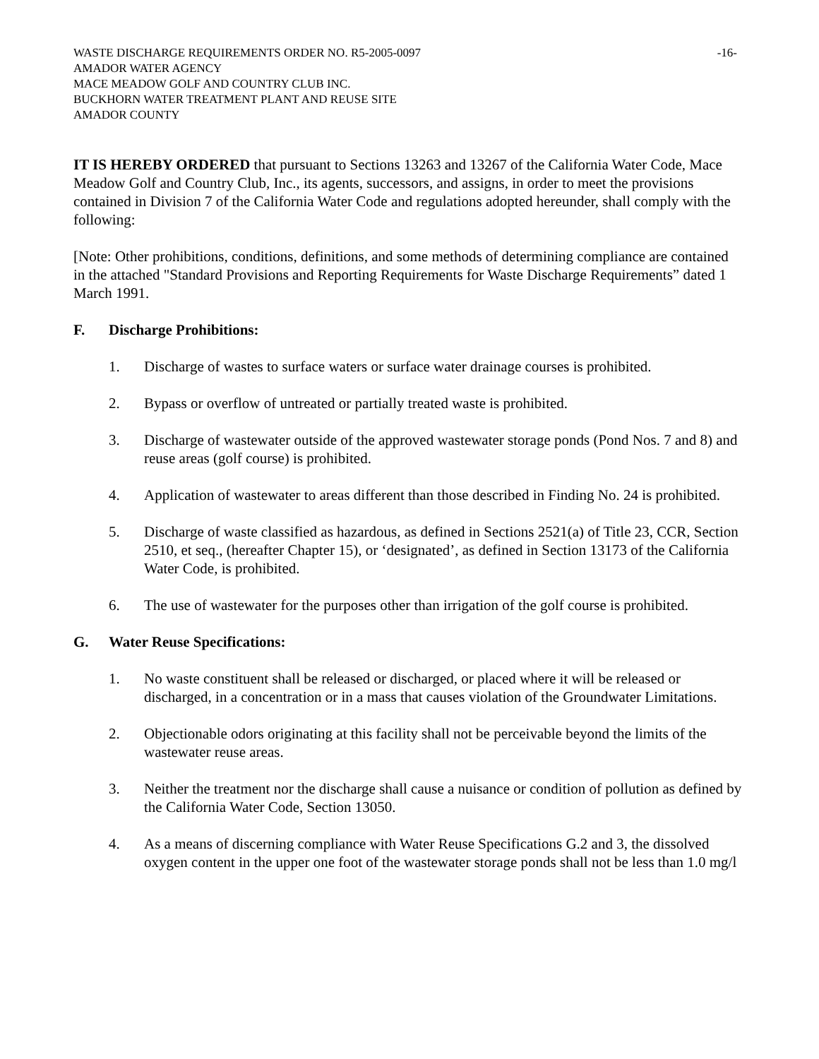WASTE DISCHARGE REQUIREMENTS ORDER NO. R5-2005-0097 -16-
AMADOR WATER AGENCY
MACE MEADOW GOLF AND COUNTRY CLUB INC.
BUCKHORN WATER TREATMENT PLANT AND REUSE SITE
AMADOR COUNTY
IT IS HEREBY ORDERED that pursuant to Sections 13263 and 13267 of the California Water Code, Mace Meadow Golf and Country Club, Inc., its agents, successors, and assigns, in order to meet the provisions contained in Division 7 of the California Water Code and regulations adopted hereunder, shall comply with the following:
[Note: Other prohibitions, conditions, definitions, and some methods of determining compliance are contained in the attached "Standard Provisions and Reporting Requirements for Waste Discharge Requirements” dated 1 March 1991.
F. Discharge Prohibitions:
1. Discharge of wastes to surface waters or surface water drainage courses is prohibited.
2. Bypass or overflow of untreated or partially treated waste is prohibited.
3. Discharge of wastewater outside of the approved wastewater storage ponds (Pond Nos. 7 and 8) and reuse areas (golf course) is prohibited.
4. Application of wastewater to areas different than those described in Finding No. 24 is prohibited.
5. Discharge of waste classified as hazardous, as defined in Sections 2521(a) of Title 23, CCR, Section 2510, et seq., (hereafter Chapter 15), or ‘designated’, as defined in Section 13173 of the California Water Code, is prohibited.
6. The use of wastewater for the purposes other than irrigation of the golf course is prohibited.
G. Water Reuse Specifications:
1. No waste constituent shall be released or discharged, or placed where it will be released or discharged, in a concentration or in a mass that causes violation of the Groundwater Limitations.
2. Objectionable odors originating at this facility shall not be perceivable beyond the limits of the wastewater reuse areas.
3. Neither the treatment nor the discharge shall cause a nuisance or condition of pollution as defined by the California Water Code, Section 13050.
4. As a means of discerning compliance with Water Reuse Specifications G.2 and 3, the dissolved oxygen content in the upper one foot of the wastewater storage ponds shall not be less than 1.0 mg/l